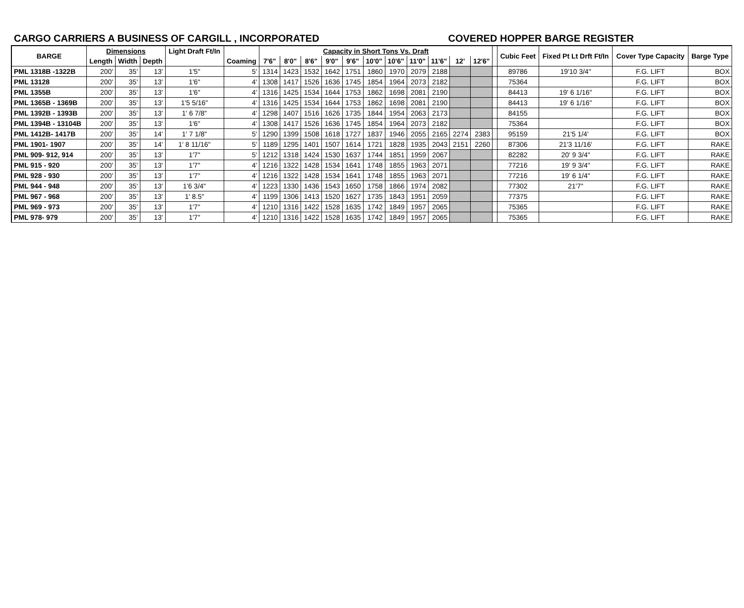CARGO CARRIERS A BUSINESS OF CARGILL , INCORPORATED COVERED HOPPER BARGE REGISTER
| BARGE | Dimensions | | | Light Draft Ft/In | | Capacity in Short Tons Vs. Draft | | | | | | | | | | | | Cubic Feet | Fixed Pt Lt Drft Ft/In | Cover Type Capacity | Barge Type |
| --- | --- | --- | --- | --- | --- | --- | --- | --- | --- | --- | --- | --- | --- | --- | --- | --- | --- | --- | --- | --- | --- |
| | Length | Width | Depth | | Coaming | 7'6" | 8'0" | 8'6" | 9'0" | 9'6" | 10'0" | 10'6" | 11'0" | 11'6" | 12' | 12'6" | | | | | |
| PML 1318B -1322B | 200' | 35' | 13' | 1'5" | 5' | 1314 | 1423 | 1532 | 1642 | 1751 | 1860 | 1970 | 2079 | 2188 | | | | 89786 | 19'10 3/4" | F.G. LIFT | BOX |
| PML 13128 | 200' | 35' | 13' | 1'6" | 4' | 1308 | 1417 | 1526 | 1636 | 1745 | 1854 | 1964 | 2073 | 2182 | | | | 75364 | | F.G. LIFT | BOX |
| PML 1355B | 200' | 35' | 13' | 1'6" | 4' | 1316 | 1425 | 1534 | 1644 | 1753 | 1862 | 1698 | 2081 | 2190 | | | | 84413 | 19' 6 1/16" | F.G. LIFT | BOX |
| PML 1365B - 1369B | 200' | 35' | 13' | 1'5 5/16" | 4' | 1316 | 1425 | 1534 | 1644 | 1753 | 1862 | 1698 | 2081 | 2190 | | | | 84413 | 19' 6 1/16" | F.G. LIFT | BOX |
| PML 1392B - 1393B | 200' | 35' | 13' | 1' 6 7/8" | 4' | 1298 | 1407 | 1516 | 1626 | 1735 | 1844 | 1954 | 2063 | 2173 | | | | 84155 | | F.G. LIFT | BOX |
| PML 1394B - 13104B | 200' | 35' | 13' | 1'6" | 4' | 1308 | 1417 | 1526 | 1636 | 1745 | 1854 | 1964 | 2073 | 2182 | | | | 75364 | | F.G. LIFT | BOX |
| PML 1412B- 1417B | 200' | 35' | 14' | 1' 7 1/8" | 5' | 1290 | 1399 | 1508 | 1618 | 1727 | 1837 | 1946 | 2055 | 2165 | 2274 | 2383 | | 95159 | 21'5 1/4' | F.G. LIFT | BOX |
| PML 1901- 1907 | 200' | 35' | 14' | 1' 8 11/16" | 5' | 1189 | 1295 | 1401 | 1507 | 1614 | 1721 | 1828 | 1935 | 2043 | 2151 | 2260 | | 87306 | 21'3 11/16' | F.G. LIFT | RAKE |
| PML 909- 912, 914 | 200' | 35' | 13' | 1'7" | 5' | 1212 | 1318 | 1424 | 1530 | 1637 | 1744 | 1851 | 1959 | 2067 | | | | 82282 | 20' 9 3/4" | F.G. LIFT | RAKE |
| PML 915 - 920 | 200' | 35' | 13' | 1'7" | 4' | 1216 | 1322 | 1428 | 1534 | 1641 | 1748 | 1855 | 1963 | 2071 | | | | 77216 | 19' 9 3/4" | F.G. LIFT | RAKE |
| PML 928 - 930 | 200' | 35' | 13' | 1'7" | 4' | 1216 | 1322 | 1428 | 1534 | 1641 | 1748 | 1855 | 1963 | 2071 | | | | 77216 | 19' 6 1/4" | F.G. LIFT | RAKE |
| PML 944 - 948 | 200' | 35' | 13' | 1'6 3/4" | 4' | 1223 | 1330 | 1436 | 1543 | 1650 | 1758 | 1866 | 1974 | 2082 | | | | 77302 | 21'7" | F.G. LIFT | RAKE |
| PML 967 - 968 | 200' | 35' | 13' | 1' 8.5" | 4' | 1199 | 1306 | 1413 | 1520 | 1627 | 1735 | 1843 | 1951 | 2059 | | | | 77375 | | F.G. LIFT | RAKE |
| PML 969 - 973 | 200' | 35' | 13' | 1'7" | 4' | 1210 | 1316 | 1422 | 1528 | 1635 | 1742 | 1849 | 1957 | 2065 | | | | 75365 | | F.G. LIFT | RAKE |
| PML 978- 979 | 200' | 35' | 13' | 1'7" | 4' | 1210 | 1316 | 1422 | 1528 | 1635 | 1742 | 1849 | 1957 | 2065 | | | | 75365 | | F.G. LIFT | RAKE |